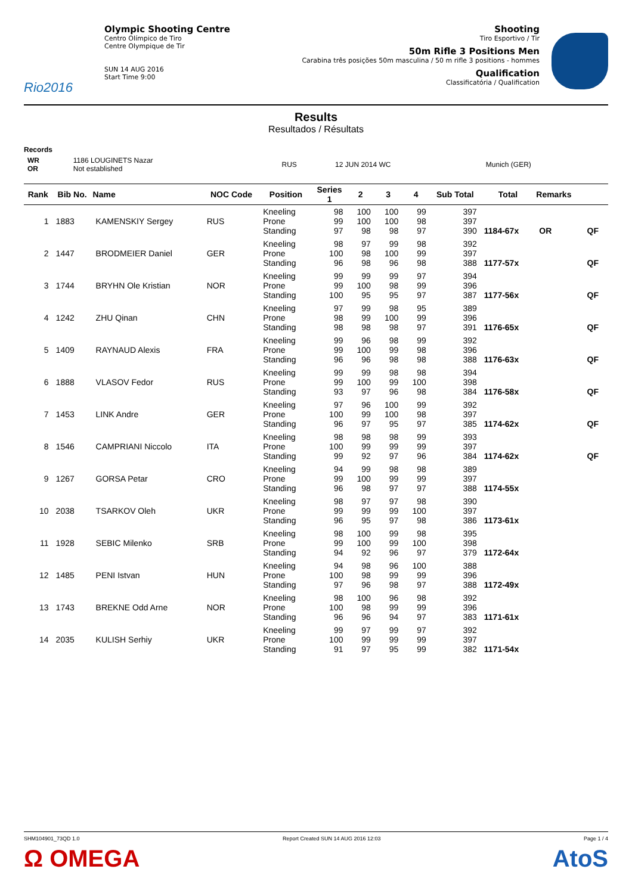Rio2016
Olympic Shooting Centre
Centro Olímpico de Tiro
Centre Olympique de Tir
SUN 14 AUG 2016
Start Time 9:00
Shooting
Tiro Esportivo / Tir
50m Rifle 3 Positions Men
Carabina três posições 50m masculina / 50 m rifle 3 positions - hommes
Qualification
Classificatória / Qualification
Results
Resultados / Résultats
Records
| WR OR | 1186 LOUGINETS Nazar Not established | RUS | 12 JUN 2014 WC | Munich (GER) |
| Rank | Bib No. | Name | NOC Code | Position | Series 1 | 2 | 3 | 4 | Sub Total | Total | Remarks | |
| --- | --- | --- | --- | --- | --- | --- | --- | --- | --- | --- | --- | --- |
| 1 | 1883 | KAMENSKIY Sergey | RUS | Kneeling Prone Standing | 98 99 97 | 100 100 98 | 100 100 98 | 99 98 97 | 397 397 390 | 1184-67x | OR | QF |
| 2 | 1447 | BRODMEIER Daniel | GER | Kneeling Prone Standing | 98 100 96 | 97 98 98 | 99 100 96 | 98 99 98 | 392 397 388 | 1177-57x | | QF |
| 3 | 1744 | BRYHN Ole Kristian | NOR | Kneeling Prone Standing | 99 99 100 | 99 100 95 | 99 98 95 | 97 99 97 | 394 396 387 | 1177-56x | | QF |
| 4 | 1242 | ZHU Qinan | CHN | Kneeling Prone Standing | 97 98 98 | 99 99 98 | 98 100 98 | 95 99 97 | 389 396 391 | 1176-65x | | QF |
| 5 | 1409 | RAYNAUD Alexis | FRA | Kneeling Prone Standing | 99 99 96 | 96 100 96 | 98 99 98 | 99 98 98 | 392 396 388 | 1176-63x | | QF |
| 6 | 1888 | VLASOV Fedor | RUS | Kneeling Prone Standing | 99 99 93 | 99 100 97 | 98 99 96 | 98 100 98 | 394 398 384 | 1176-58x | | QF |
| 7 | 1453 | LINK Andre | GER | Kneeling Prone Standing | 97 100 96 | 96 99 97 | 100 100 95 | 99 98 97 | 392 397 385 | 1174-62x | | QF |
| 8 | 1546 | CAMPRIANI Niccolo | ITA | Kneeling Prone Standing | 98 100 99 | 98 99 92 | 98 99 97 | 99 99 96 | 393 397 384 | 1174-62x | | QF |
| 9 | 1267 | GORSA Petar | CRO | Kneeling Prone Standing | 94 99 96 | 99 100 98 | 98 99 97 | 98 99 97 | 389 397 388 | 1174-55x | | |
| 10 | 2038 | TSARKOV Oleh | UKR | Kneeling Prone Standing | 98 99 96 | 97 99 95 | 97 99 97 | 98 100 98 | 390 397 386 | 1173-61x | | |
| 11 | 1928 | SEBIC Milenko | SRB | Kneeling Prone Standing | 98 99 94 | 100 100 92 | 99 99 96 | 98 100 97 | 395 398 379 | 1172-64x | | |
| 12 | 1485 | PENI Istvan | HUN | Kneeling Prone Standing | 94 100 97 | 98 98 96 | 96 99 98 | 100 99 97 | 388 396 388 | 1172-49x | | |
| 13 | 1743 | BREKNE Odd Arne | NOR | Kneeling Prone Standing | 98 100 96 | 100 98 96 | 96 99 94 | 98 99 97 | 392 396 383 | 1171-61x | | |
| 14 | 2035 | KULISH Serhiy | UKR | Kneeling Prone Standing | 99 100 91 | 97 99 97 | 99 99 95 | 97 99 99 | 392 397 382 | 1171-54x | | |
SHM104901_73QD 1.0 Report Created SUN 14 AUG 2016 12:03 Page 1 / 4
Ω OMEGA AtoS